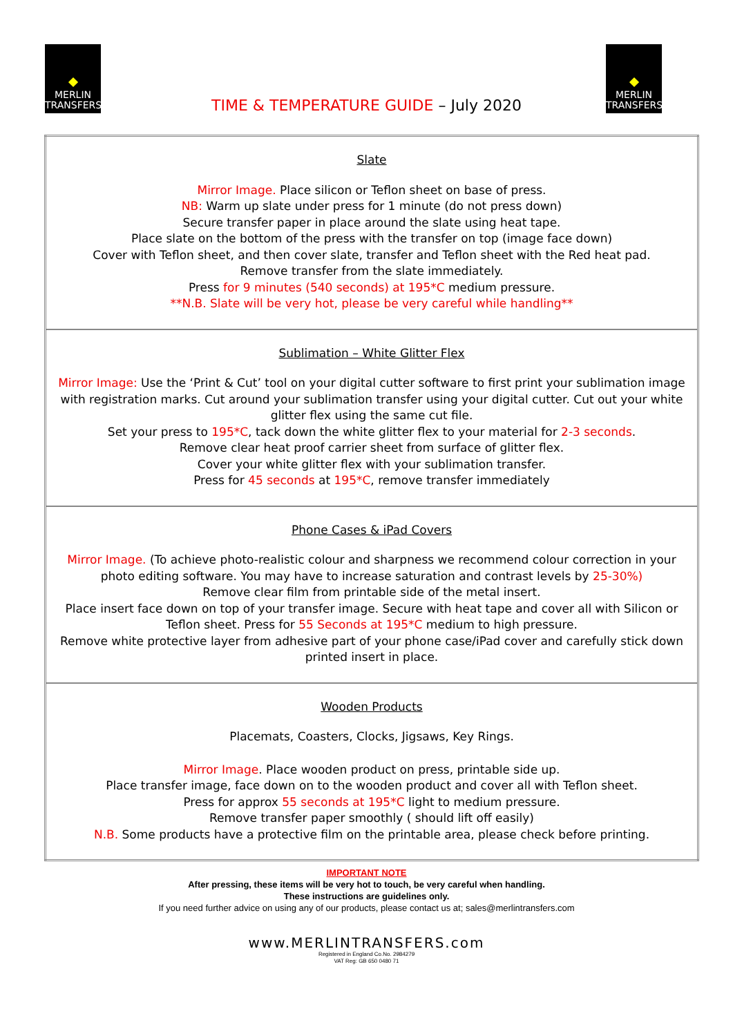MERLIN
TRANSFERS
MERLIN
TRANSFERS
TIME & TEMPERATURE GUIDE – July 2020
| Slate Mirror Image. Place silicon or Teflon sheet on base of press. NB: Warm up slate under press for 1 minute (do not press down) Secure transfer paper in place around the slate using heat tape. Place slate on the bottom of the press with the transfer on top (image face down) Cover with Teflon sheet, and then cover slate, transfer and Teflon sheet with the Red heat pad. Remove transfer from the slate immediately. Press for 9 minutes (540 seconds) at 195*C medium pressure. **N.B. Slate will be very hot, please be very careful while handling** |
| Sublimation – White Glitter Flex Mirror Image: Use the ‘Print & Cut’ tool on your digital cutter software to first print your sublimation image with registration marks. Cut around your sublimation transfer using your digital cutter. Cut out your white glitter flex using the same cut file. Set your press to 195*C , tack down the white glitter flex to your material for 2-3 seconds . Remove clear heat proof carrier sheet from surface of glitter flex. Cover your white glitter flex with your sublimation transfer. Press for 45 seconds at 195*C , remove transfer immediately |
| Phone Cases & iPad Covers Mirror Image. (To achieve photo-realistic colour and sharpness we recommend colour correction in your photo editing software. You may have to increase saturation and contrast levels by 25-30%) Remove clear film from printable side of the metal insert. Place insert face down on top of your transfer image. Secure with heat tape and cover all with Silicon or Teflon sheet. Press for 55 Seconds at 195*C medium to high pressure. Remove white protective layer from adhesive part of your phone case/iPad cover and carefully stick down printed insert in place. |
| Wooden Products Placemats, Coasters, Clocks, Jigsaws, Key Rings. Mirror Image . Place wooden product on press, printable side up. Place transfer image, face down on to the wooden product and cover all with Teflon sheet. Press for approx 55 seconds at 195*C light to medium pressure. Remove transfer paper smoothly ( should lift off easily) N.B. Some products have a protective film on the printable area, please check before printing. |
IMPORTANT NOTE
After pressing, these items will be very hot to touch, be very careful when handling.
These instructions are guidelines only.
If you need further advice on using any of our products, please contact us at; sales@merlintransfers.com
www.MERLINTRANSFERS.com
Registered in England Co.No. 2984279
VAT Reg: GB 650 0480 71